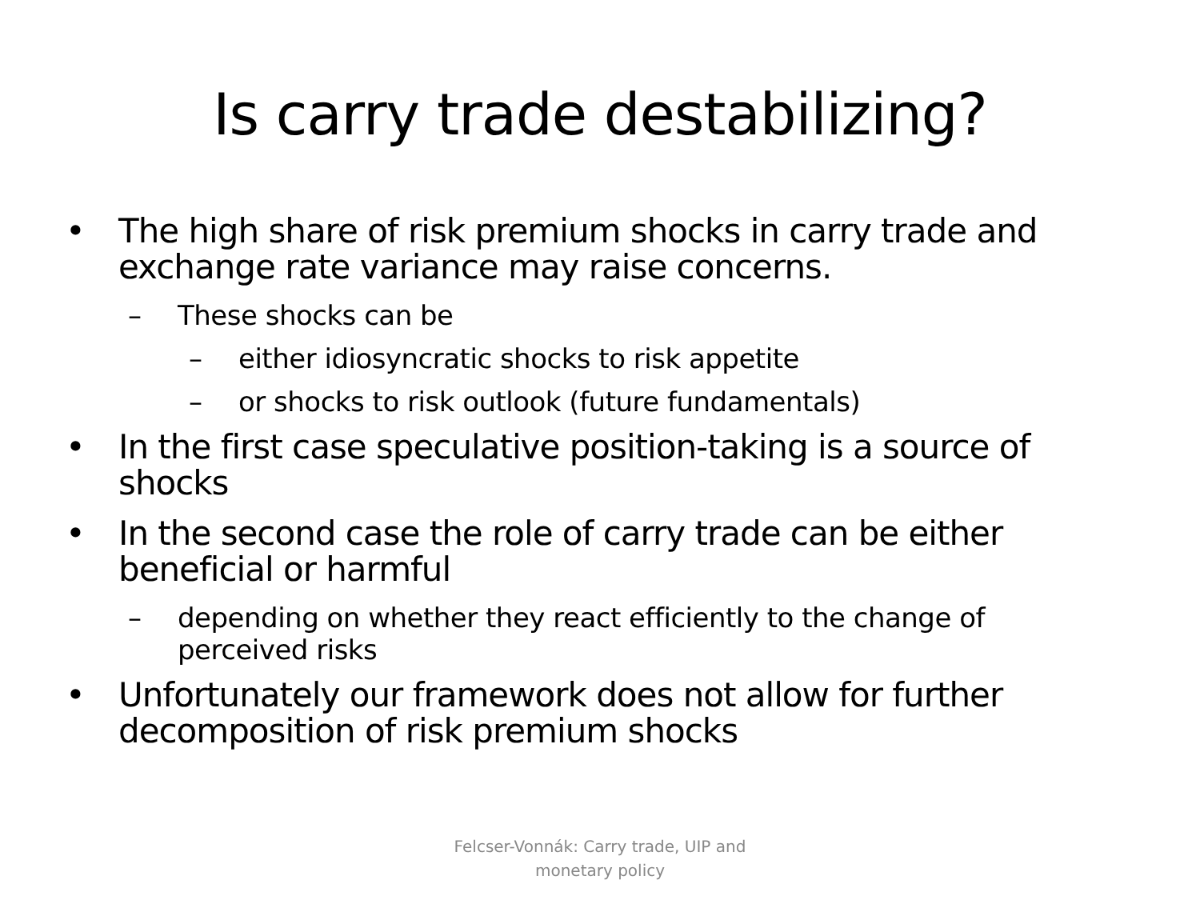Is carry trade destabilizing?
• The high share of risk premium shocks in carry trade and exchange rate variance may raise concerns.
– These shocks can be
– either idiosyncratic shocks to risk appetite
– or shocks to risk outlook (future fundamentals)
• In the first case speculative position-taking is a source of shocks
• In the second case the role of carry trade can be either beneficial or harmful
– depending on whether they react efficiently to the change of perceived risks
• Unfortunately our framework does not allow for further decomposition of risk premium shocks
Felcser-Vonnák: Carry trade, UIP and
monetary policy